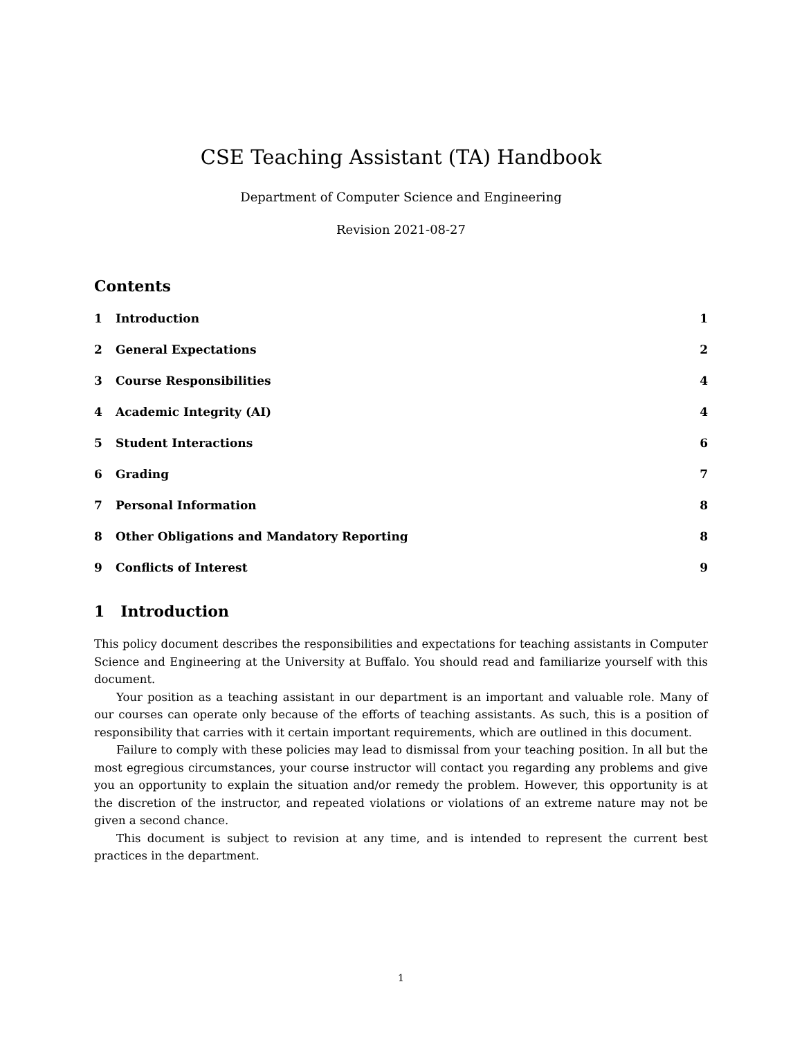CSE Teaching Assistant (TA) Handbook
Department of Computer Science and Engineering
Revision 2021-08-27
Contents
1 Introduction 1
2 General Expectations 2
3 Course Responsibilities 4
4 Academic Integrity (AI) 4
5 Student Interactions 6
6 Grading 7
7 Personal Information 8
8 Other Obligations and Mandatory Reporting 8
9 Conflicts of Interest 9
1 Introduction
This policy document describes the responsibilities and expectations for teaching assistants in Computer Science and Engineering at the University at Buffalo. You should read and familiarize yourself with this document.
Your position as a teaching assistant in our department is an important and valuable role. Many of our courses can operate only because of the efforts of teaching assistants. As such, this is a position of responsibility that carries with it certain important requirements, which are outlined in this document.
Failure to comply with these policies may lead to dismissal from your teaching position. In all but the most egregious circumstances, your course instructor will contact you regarding any problems and give you an opportunity to explain the situation and/or remedy the problem. However, this opportunity is at the discretion of the instructor, and repeated violations or violations of an extreme nature may not be given a second chance.
This document is subject to revision at any time, and is intended to represent the current best practices in the department.
1